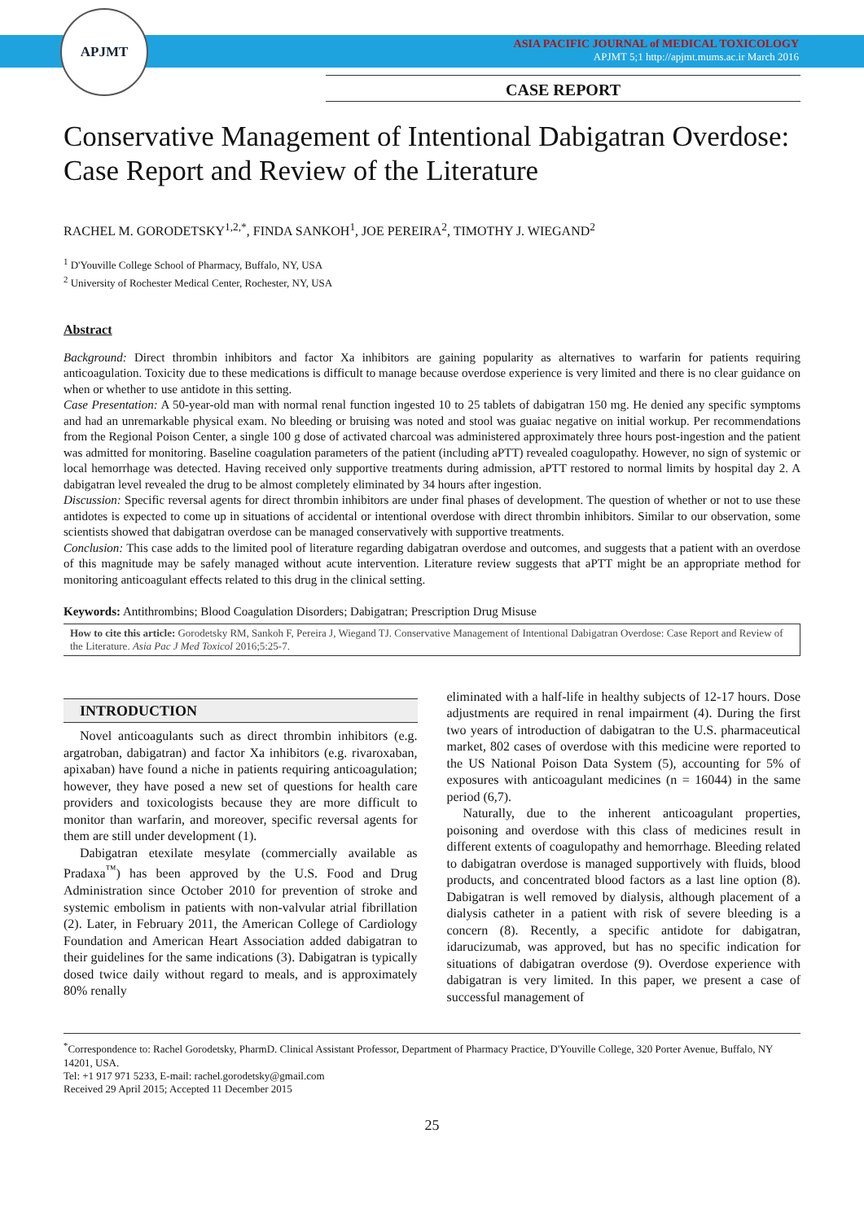APJMT
ASIA PACIFIC JOURNAL of MEDICAL TOXICOLOGY
APJMT 5;1 http://apjmt.mums.ac.ir March 2016
CASE REPORT
Conservative Management of Intentional Dabigatran Overdose: Case Report and Review of the Literature
RACHEL M. GORODETSKY<sup>1,2,*</sup>, FINDA SANKOH<sup>1</sup>, JOE PEREIRA<sup>2</sup>, TIMOTHY J. WIEGAND<sup>2</sup>
<sup>1</sup> D'Youville College School of Pharmacy, Buffalo, NY, USA
<sup>2</sup> University of Rochester Medical Center, Rochester, NY, USA
Abstract
Background: Direct thrombin inhibitors and factor Xa inhibitors are gaining popularity as alternatives to warfarin for patients requiring anticoagulation. Toxicity due to these medications is difficult to manage because overdose experience is very limited and there is no clear guidance on when or whether to use antidote in this setting.
Case Presentation: A 50-year-old man with normal renal function ingested 10 to 25 tablets of dabigatran 150 mg. He denied any specific symptoms and had an unremarkable physical exam. No bleeding or bruising was noted and stool was guaiac negative on initial workup. Per recommendations from the Regional Poison Center, a single 100 g dose of activated charcoal was administered approximately three hours post-ingestion and the patient was admitted for monitoring. Baseline coagulation parameters of the patient (including aPTT) revealed coagulopathy. However, no sign of systemic or local hemorrhage was detected. Having received only supportive treatments during admission, aPTT restored to normal limits by hospital day 2. A dabigatran level revealed the drug to be almost completely eliminated by 34 hours after ingestion.
Discussion: Specific reversal agents for direct thrombin inhibitors are under final phases of development. The question of whether or not to use these antidotes is expected to come up in situations of accidental or intentional overdose with direct thrombin inhibitors. Similar to our observation, some scientists showed that dabigatran overdose can be managed conservatively with supportive treatments.
Conclusion: This case adds to the limited pool of literature regarding dabigatran overdose and outcomes, and suggests that a patient with an overdose of this magnitude may be safely managed without acute intervention. Literature review suggests that aPTT might be an appropriate method for monitoring anticoagulant effects related to this drug in the clinical setting.
Keywords: Antithrombins; Blood Coagulation Disorders; Dabigatran; Prescription Drug Misuse
How to cite this article: Gorodetsky RM, Sankoh F, Pereira J, Wiegand TJ. Conservative Management of Intentional Dabigatran Overdose: Case Report and Review of the Literature. Asia Pac J Med Toxicol 2016;5:25-7.
INTRODUCTION
Novel anticoagulants such as direct thrombin inhibitors (e.g. argatroban, dabigatran) and factor Xa inhibitors (e.g. rivaroxaban, apixaban) have found a niche in patients requiring anticoagulation; however, they have posed a new set of questions for health care providers and toxicologists because they are more difficult to monitor than warfarin, and moreover, specific reversal agents for them are still under development (1).
Dabigatran etexilate mesylate (commercially available as Pradaxa<sup>™</sup>) has been approved by the U.S. Food and Drug Administration since October 2010 for prevention of stroke and systemic embolism in patients with non-valvular atrial fibrillation (2). Later, in February 2011, the American College of Cardiology Foundation and American Heart Association added dabigatran to their guidelines for the same indications (3). Dabigatran is typically dosed twice daily without regard to meals, and is approximately 80% renally
eliminated with a half-life in healthy subjects of 12-17 hours. Dose adjustments are required in renal impairment (4). During the first two years of introduction of dabigatran to the U.S. pharmaceutical market, 802 cases of overdose with this medicine were reported to the US National Poison Data System (5), accounting for 5% of exposures with anticoagulant medicines (n = 16044) in the same period (6,7).
Naturally, due to the inherent anticoagulant properties, poisoning and overdose with this class of medicines result in different extents of coagulopathy and hemorrhage. Bleeding related to dabigatran overdose is managed supportively with fluids, blood products, and concentrated blood factors as a last line option (8). Dabigatran is well removed by dialysis, although placement of a dialysis catheter in a patient with risk of severe bleeding is a concern (8). Recently, a specific antidote for dabigatran, idarucizumab, was approved, but has no specific indication for situations of dabigatran overdose (9). Overdose experience with dabigatran is very limited. In this paper, we present a case of successful management of
<sup>*</sup> Correspondence to: Rachel Gorodetsky, PharmD. Clinical Assistant Professor, Department of Pharmacy Practice, D'Youville College, 320 Porter Avenue, Buffalo, NY 14201, USA.
Tel: +1 917 971 5233, E-mail: rachel.gorodetsky@gmail.com
Received 29 April 2015; Accepted 11 December 2015
25